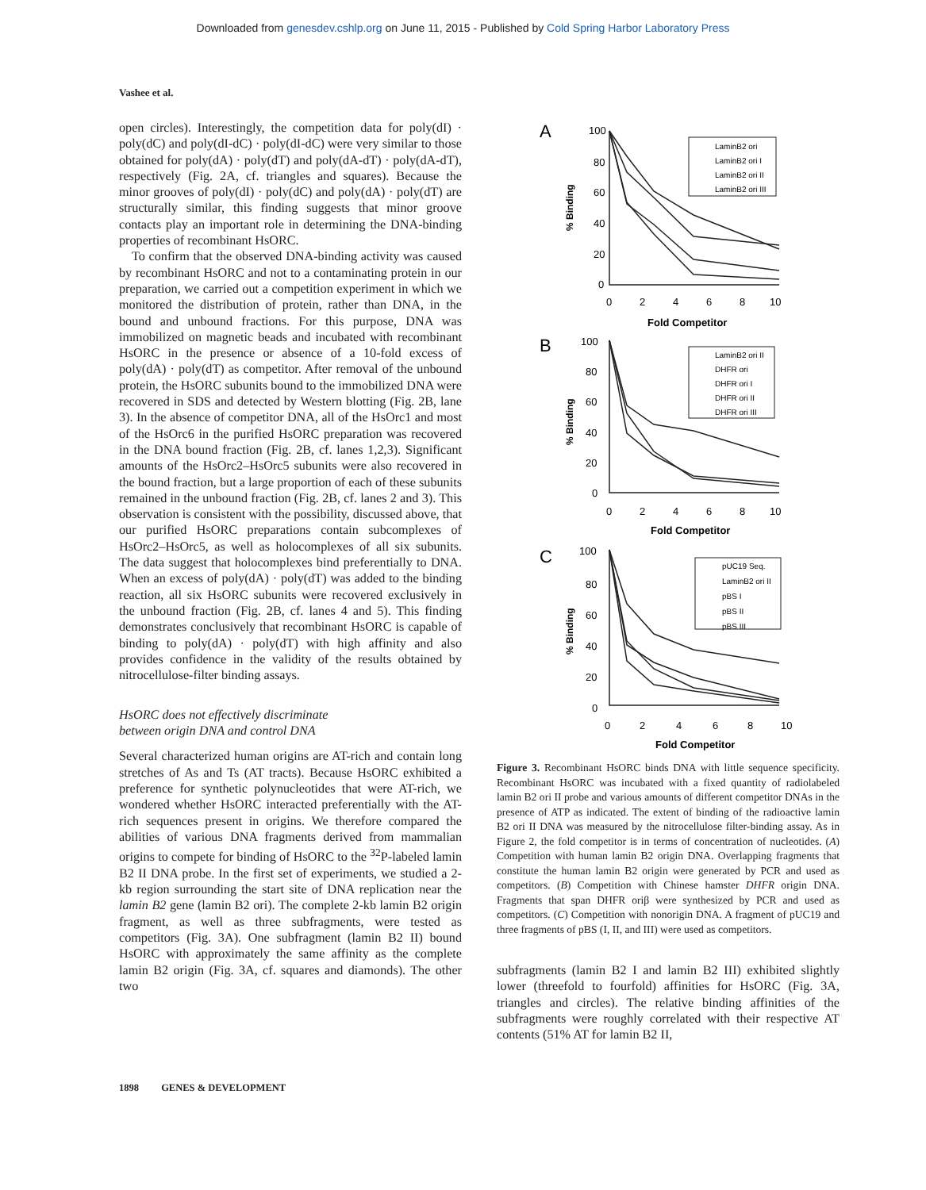Downloaded from genesdev.cshlp.org on June 11, 2015 - Published by Cold Spring Harbor Laboratory Press
Vashee et al.
open circles). Interestingly, the competition data for poly(dI) · poly(dC) and poly(dI-dC) · poly(dI-dC) were very similar to those obtained for poly(dA) · poly(dT) and poly(dA-dT) · poly(dA-dT), respectively (Fig. 2A, cf. triangles and squares). Because the minor grooves of poly(dI) · poly(dC) and poly(dA) · poly(dT) are structurally similar, this finding suggests that minor groove contacts play an important role in determining the DNA-binding properties of recombinant HsORC.
To confirm that the observed DNA-binding activity was caused by recombinant HsORC and not to a contaminating protein in our preparation, we carried out a competition experiment in which we monitored the distribution of protein, rather than DNA, in the bound and unbound fractions. For this purpose, DNA was immobilized on magnetic beads and incubated with recombinant HsORC in the presence or absence of a 10-fold excess of poly(dA) · poly(dT) as competitor. After removal of the unbound protein, the HsORC subunits bound to the immobilized DNA were recovered in SDS and detected by Western blotting (Fig. 2B, lane 3). In the absence of competitor DNA, all of the HsOrc1 and most of the HsOrc6 in the purified HsORC preparation was recovered in the DNA bound fraction (Fig. 2B, cf. lanes 1,2,3). Significant amounts of the HsOrc2–HsOrc5 subunits were also recovered in the bound fraction, but a large proportion of each of these subunits remained in the unbound fraction (Fig. 2B, cf. lanes 2 and 3). This observation is consistent with the possibility, discussed above, that our purified HsORC preparations contain subcomplexes of HsOrc2–HsOrc5, as well as holocomplexes of all six subunits. The data suggest that holocomplexes bind preferentially to DNA. When an excess of poly(dA) · poly(dT) was added to the binding reaction, all six HsORC subunits were recovered exclusively in the unbound fraction (Fig. 2B, cf. lanes 4 and 5). This finding demonstrates conclusively that recombinant HsORC is capable of binding to poly(dA) · poly(dT) with high affinity and also provides confidence in the validity of the results obtained by nitrocellulose-filter binding assays.
HsORC does not effectively discriminate
between origin DNA and control DNA
Several characterized human origins are AT-rich and contain long stretches of As and Ts (AT tracts). Because HsORC exhibited a preference for synthetic polynucleotides that were AT-rich, we wondered whether HsORC interacted preferentially with the AT-rich sequences present in origins. We therefore compared the abilities of various DNA fragments derived from mammalian origins to compete for binding of HsORC to the <sup>32</sup>P-labeled lamin B2 II DNA probe. In the first set of experiments, we studied a 2-kb region surrounding the start site of DNA replication near the lamin B2 gene (lamin B2 ori). The complete 2-kb lamin B2 origin fragment, as well as three subfragments, were tested as competitors (Fig. 3A). One subfragment (lamin B2 II) bound HsORC with approximately the same affinity as the complete lamin B2 origin (Fig. 3A, cf. squares and diamonds). The other two
A
B
C
100
80
60
40
20
0
0
2
4
6
8
10
Fold Competitor
100
80
60
40
20
0
0
2
4
6
8
10
Fold Competitor
100
80
60
40
20
0
0
2
4
6
8
10
Fold Competitor
LaminB2 ori
LaminB2 ori I
LaminB2 ori II
LaminB2 ori III
LaminB2 ori II
DHFR ori
DHFR ori I
DHFR ori II
DHFR ori III
pUC19 Seq.
LaminB2 ori II
pBS I
pBS II
pBS III
% Binding
% Binding
% Binding
Figure 3. Recombinant HsORC binds DNA with little sequence specificity. Recombinant HsORC was incubated with a fixed quantity of radiolabeled lamin B2 ori II probe and various amounts of different competitor DNAs in the presence of ATP as indicated. The extent of binding of the radioactive lamin B2 ori II DNA was measured by the nitrocellulose filter-binding assay. As in Figure 2, the fold competitor is in terms of concentration of nucleotides. (A) Competition with human lamin B2 origin DNA. Overlapping fragments that constitute the human lamin B2 origin were generated by PCR and used as competitors. (B) Competition with Chinese hamster DHFR origin DNA. Fragments that span DHFR oriβ were synthesized by PCR and used as competitors. (C) Competition with nonorigin DNA. A fragment of pUC19 and three fragments of pBS (I, II, and III) were used as competitors.
subfragments (lamin B2 I and lamin B2 III) exhibited slightly lower (threefold to fourfold) affinities for HsORC (Fig. 3A, triangles and circles). The relative binding affinities of the subfragments were roughly correlated with their respective AT contents (51% AT for lamin B2 II,
1898 GENES & DEVELOPMENT